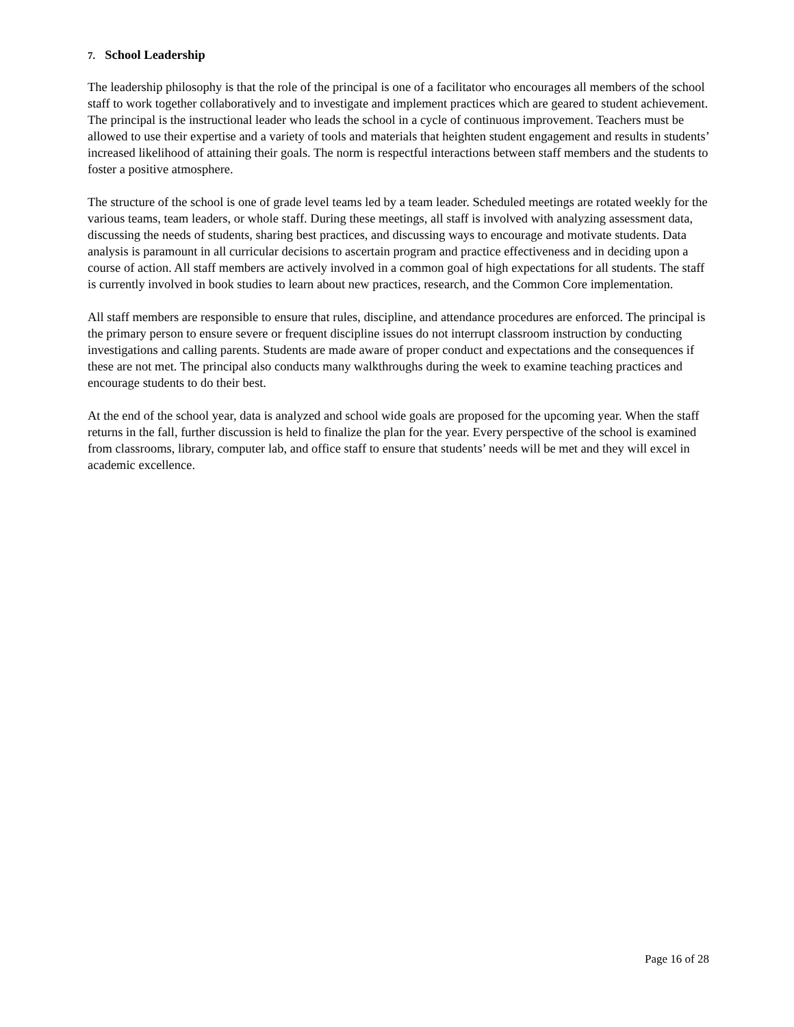7. School Leadership
The leadership philosophy is that the role of the principal is one of a facilitator who encourages all members of the school staff to work together collaboratively and to investigate and implement practices which are geared to student achievement. The principal is the instructional leader who leads the school in a cycle of continuous improvement. Teachers must be allowed to use their expertise and a variety of tools and materials that heighten student engagement and results in students’ increased likelihood of attaining their goals. The norm is respectful interactions between staff members and the students to foster a positive atmosphere.
The structure of the school is one of grade level teams led by a team leader. Scheduled meetings are rotated weekly for the various teams, team leaders, or whole staff. During these meetings, all staff is involved with analyzing assessment data, discussing the needs of students, sharing best practices, and discussing ways to encourage and motivate students. Data analysis is paramount in all curricular decisions to ascertain program and practice effectiveness and in deciding upon a course of action. All staff members are actively involved in a common goal of high expectations for all students. The staff is currently involved in book studies to learn about new practices, research, and the Common Core implementation.
All staff members are responsible to ensure that rules, discipline, and attendance procedures are enforced. The principal is the primary person to ensure severe or frequent discipline issues do not interrupt classroom instruction by conducting investigations and calling parents. Students are made aware of proper conduct and expectations and the consequences if these are not met. The principal also conducts many walkthroughs during the week to examine teaching practices and encourage students to do their best.
At the end of the school year, data is analyzed and school wide goals are proposed for the upcoming year. When the staff returns in the fall, further discussion is held to finalize the plan for the year. Every perspective of the school is examined from classrooms, library, computer lab, and office staff to ensure that students’ needs will be met and they will excel in academic excellence.
Page 16 of 28